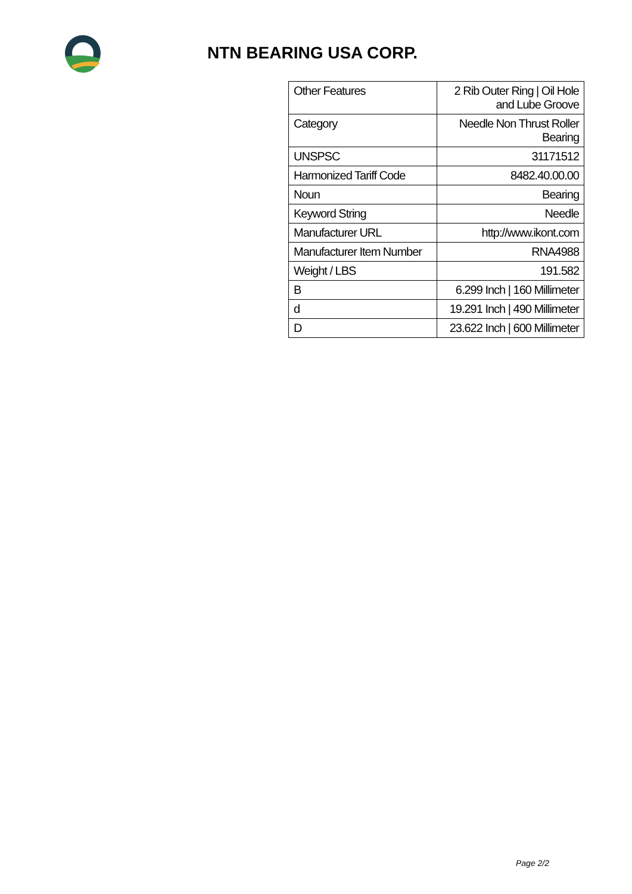NTN BEARING USA CORP.
| Other Features | 2 Rib Outer Ring / Oil Hole and Lube Groove |
| Category | Needle Non Thrust Roller Bearing |
| UNSPSC | 31171512 |
| Harmonized Tariff Code | 8482.40.00.00 |
| Noun | Bearing |
| Keyword String | Needle |
| Manufacturer URL | http://www.ikont.com |
| Manufacturer Item Number | RNA4988 |
| Weight / LBS | 191.582 |
| B | 6.299 Inch / 160 Millimeter |
| d | 19.291 Inch / 490 Millimeter |
| D | 23.622 Inch / 600 Millimeter |
Page 2/2